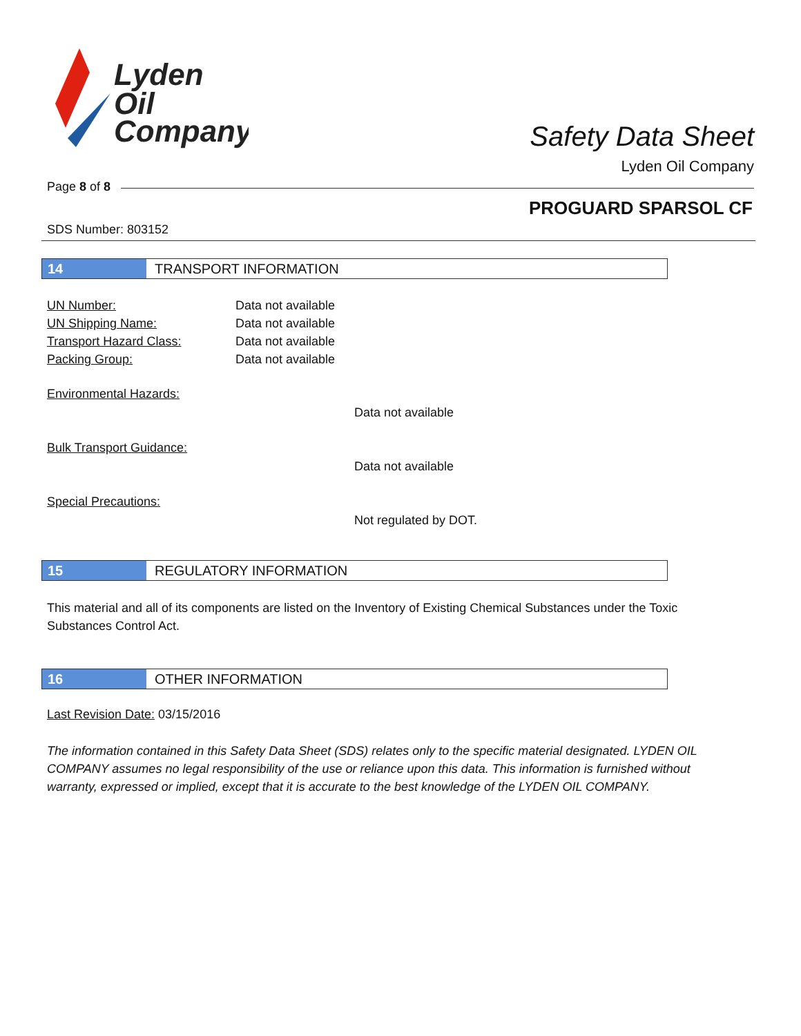Lyden
Oil
Company
Safety Data Sheet
Lyden Oil Company
Page 8 of 8
PROGUARD SPARSOL CF
SDS Number: 803152
14 TRANSPORT INFORMATION
| UN Number: | Data not available |
| UN Shipping Name: | Data not available |
| Transport Hazard Class: | Data not available |
| Packing Group: | Data not available |
Environmental Hazards:
Data not available
Bulk Transport Guidance:
Data not available
Special Precautions:
Not regulated by DOT.
15 REGULATORY INFORMATION
This material and all of its components are listed on the Inventory of Existing Chemical Substances under the Toxic Substances Control Act.
16 OTHER INFORMATION
Last Revision Date: 03/15/2016
The information contained in this Safety Data Sheet (SDS) relates only to the specific material designated. LYDEN OIL COMPANY assumes no legal responsibility of the use or reliance upon this data. This information is furnished without warranty, expressed or implied, except that it is accurate to the best knowledge of the LYDEN OIL COMPANY.